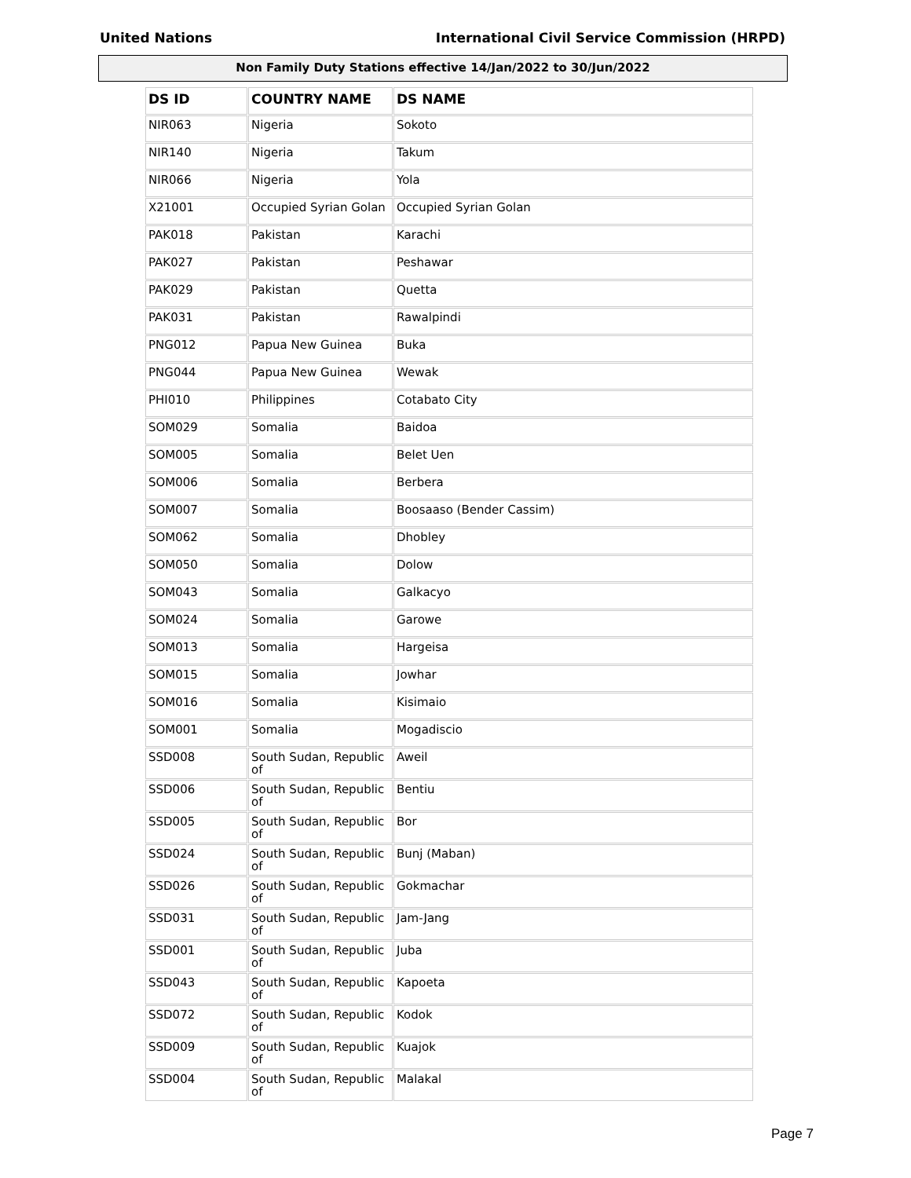United Nations International Civil Service Commission (HRPD)
Non Family Duty Stations effective 14/Jan/2022 to 30/Jun/2022
| DS ID | COUNTRY NAME | DS NAME |
| --- | --- | --- |
| NIR063 | Nigeria | Sokoto |
| NIR140 | Nigeria | Takum |
| NIR066 | Nigeria | Yola |
| X21001 | Occupied Syrian Golan | Occupied Syrian Golan |
| PAK018 | Pakistan | Karachi |
| PAK027 | Pakistan | Peshawar |
| PAK029 | Pakistan | Quetta |
| PAK031 | Pakistan | Rawalpindi |
| PNG012 | Papua New Guinea | Buka |
| PNG044 | Papua New Guinea | Wewak |
| PHI010 | Philippines | Cotabato City |
| SOM029 | Somalia | Baidoa |
| SOM005 | Somalia | Belet Uen |
| SOM006 | Somalia | Berbera |
| SOM007 | Somalia | Boosaaso (Bender Cassim) |
| SOM062 | Somalia | Dhobley |
| SOM050 | Somalia | Dolow |
| SOM043 | Somalia | Galkacyo |
| SOM024 | Somalia | Garowe |
| SOM013 | Somalia | Hargeisa |
| SOM015 | Somalia | Jowhar |
| SOM016 | Somalia | Kisimaio |
| SOM001 | Somalia | Mogadiscio |
| SSD008 | South Sudan, Republic of | Aweil |
| SSD006 | South Sudan, Republic of | Bentiu |
| SSD005 | South Sudan, Republic of | Bor |
| SSD024 | South Sudan, Republic of | Bunj (Maban) |
| SSD026 | South Sudan, Republic of | Gokmachar |
| SSD031 | South Sudan, Republic of | Jam-Jang |
| SSD001 | South Sudan, Republic of | Juba |
| SSD043 | South Sudan, Republic of | Kapoeta |
| SSD072 | South Sudan, Republic of | Kodok |
| SSD009 | South Sudan, Republic of | Kuajok |
| SSD004 | South Sudan, Republic of | Malakal |
Page 7